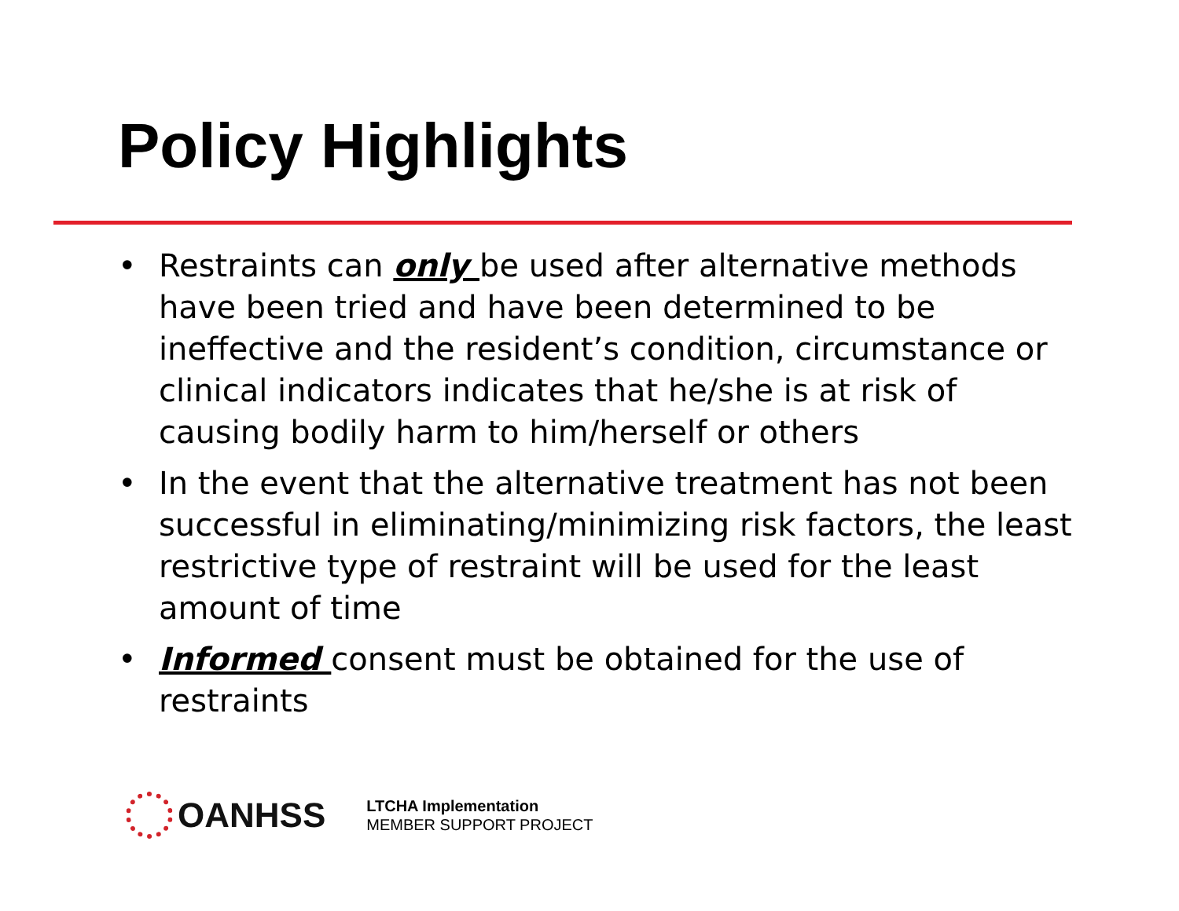Policy Highlights
• Restraints can only be used after alternative methods have been tried and have been determined to be ineffective and the resident’s condition, circumstance or clinical indicators indicates that he/she is at risk of causing bodily harm to him/herself or others
• In the event that the alternative treatment has not been successful in eliminating/minimizing risk factors, the least restrictive type of restraint will be used for the least amount of time
• Informed consent must be obtained for the use of restraints
OANHSS
LTCHA Implementation
MEMBER SUPPORT PROJECT